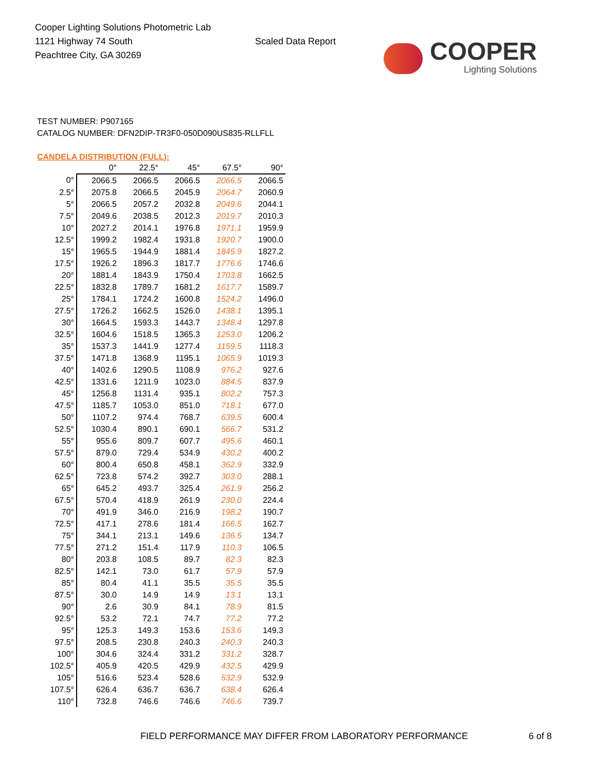Cooper Lighting Solutions Photometric Lab
1121 Highway 74 South
Peachtree City, GA 30269
Scaled Data Report
COOPER
Lighting Solutions
TEST NUMBER: P907165
CATALOG NUMBER: DFN2DIP-TR3F0-050D090US835-RLLFLL
CANDELA DISTRIBUTION (FULL):
| | 0° | 22.5° | 45° | 67.5° | 90° |
| --- | --- | --- | --- | --- | --- |
| 0° | 2066.5 | 2066.5 | 2066.5 | 2066.5 | 2066.5 |
| 2.5° | 2075.8 | 2066.5 | 2045.9 | 2064.7 | 2060.9 |
| 5° | 2066.5 | 2057.2 | 2032.8 | 2049.6 | 2044.1 |
| 7.5° | 2049.6 | 2038.5 | 2012.3 | 2019.7 | 2010.3 |
| 10° | 2027.2 | 2014.1 | 1976.8 | 1971.1 | 1959.9 |
| 12.5° | 1999.2 | 1982.4 | 1931.8 | 1920.7 | 1900.0 |
| 15° | 1965.5 | 1944.9 | 1881.4 | 1845.9 | 1827.2 |
| 17.5° | 1926.2 | 1896.3 | 1817.7 | 1776.6 | 1746.6 |
| 20° | 1881.4 | 1843.9 | 1750.4 | 1703.8 | 1662.5 |
| 22.5° | 1832.8 | 1789.7 | 1681.2 | 1617.7 | 1589.7 |
| 25° | 1784.1 | 1724.2 | 1600.8 | 1524.2 | 1496.0 |
| 27.5° | 1726.2 | 1662.5 | 1526.0 | 1438.1 | 1395.1 |
| 30° | 1664.5 | 1593.3 | 1443.7 | 1348.4 | 1297.8 |
| 32.5° | 1604.6 | 1518.5 | 1365.3 | 1253.0 | 1206.2 |
| 35° | 1537.3 | 1441.9 | 1277.4 | 1159.5 | 1118.3 |
| 37.5° | 1471.8 | 1368.9 | 1195.1 | 1065.9 | 1019.3 |
| 40° | 1402.6 | 1290.5 | 1108.9 | 976.2 | 927.6 |
| 42.5° | 1331.6 | 1211.9 | 1023.0 | 884.5 | 837.9 |
| 45° | 1256.8 | 1131.4 | 935.1 | 802.2 | 757.3 |
| 47.5° | 1185.7 | 1053.0 | 851.0 | 718.1 | 677.0 |
| 50° | 1107.2 | 974.4 | 768.7 | 639.5 | 600.4 |
| 52.5° | 1030.4 | 890.1 | 690.1 | 566.7 | 531.2 |
| 55° | 955.6 | 809.7 | 607.7 | 495.6 | 460.1 |
| 57.5° | 879.0 | 729.4 | 534.9 | 430.2 | 400.2 |
| 60° | 800.4 | 650.8 | 458.1 | 362.9 | 332.9 |
| 62.5° | 723.8 | 574.2 | 392.7 | 303.0 | 288.1 |
| 65° | 645.2 | 493.7 | 325.4 | 261.9 | 256.2 |
| 67.5° | 570.4 | 418.9 | 261.9 | 230.0 | 224.4 |
| 70° | 491.9 | 346.0 | 216.9 | 198.2 | 190.7 |
| 72.5° | 417.1 | 278.6 | 181.4 | 166.5 | 162.7 |
| 75° | 344.1 | 213.1 | 149.6 | 136.5 | 134.7 |
| 77.5° | 271.2 | 151.4 | 117.9 | 110.3 | 106.5 |
| 80° | 203.8 | 108.5 | 89.7 | 82.3 | 82.3 |
| 82.5° | 142.1 | 73.0 | 61.7 | 57.9 | 57.9 |
| 85° | 80.4 | 41.1 | 35.5 | 35.5 | 35.5 |
| 87.5° | 30.0 | 14.9 | 14.9 | 13.1 | 13.1 |
| 90° | 2.6 | 30.9 | 84.1 | 78.9 | 81.5 |
| 92.5° | 53.2 | 72.1 | 74.7 | 77.2 | 77.2 |
| 95° | 125.3 | 149.3 | 153.6 | 153.6 | 149.3 |
| 97.5° | 208.5 | 230.8 | 240.3 | 240.3 | 240.3 |
| 100° | 304.6 | 324.4 | 331.2 | 331.2 | 328.7 |
| 102.5° | 405.9 | 420.5 | 429.9 | 432.5 | 429.9 |
| 105° | 516.6 | 523.4 | 528.6 | 532.9 | 532.9 |
| 107.5° | 626.4 | 636.7 | 636.7 | 638.4 | 626.4 |
| 110° | 732.8 | 746.6 | 746.6 | 746.6 | 739.7 |
FIELD PERFORMANCE MAY DIFFER FROM LABORATORY PERFORMANCE
6 of 8